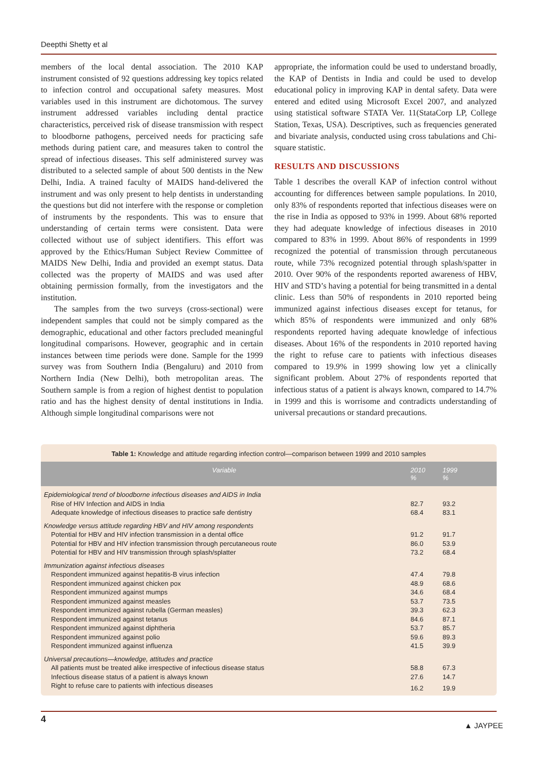Deepthi Shetty et al
members of the local dental association. The 2010 KAP instrument consisted of 92 questions addressing key topics related to infection control and occupational safety measures. Most variables used in this instrument are dichotomous. The survey instrument addressed variables including dental practice characteristics, perceived risk of disease transmission with respect to bloodborne pathogens, perceived needs for practicing safe methods during patient care, and measures taken to control the spread of infectious diseases. This self administered survey was distributed to a selected sample of about 500 dentists in the New Delhi, India. A trained faculty of MAIDS hand-delivered the instrument and was only present to help dentists in understanding the questions but did not interfere with the response or completion of instruments by the respondents. This was to ensure that understanding of certain terms were consistent. Data were collected without use of subject identifiers. This effort was approved by the Ethics/Human Subject Review Committee of MAIDS New Delhi, India and provided an exempt status. Data collected was the property of MAIDS and was used after obtaining permission formally, from the investigators and the institution.
The samples from the two surveys (cross-sectional) were independent samples that could not be simply compared as the demographic, educational and other factors precluded meaningful longitudinal comparisons. However, geographic and in certain instances between time periods were done. Sample for the 1999 survey was from Southern India (Bengaluru) and 2010 from Northern India (New Delhi), both metropolitan areas. The Southern sample is from a region of highest dentist to population ratio and has the highest density of dental institutions in India. Although simple longitudinal comparisons were not
appropriate, the information could be used to understand broadly, the KAP of Dentists in India and could be used to develop educational policy in improving KAP in dental safety. Data were entered and edited using Microsoft Excel 2007, and analyzed using statistical software STATA Ver. 11(StataCorp LP, College Station, Texas, USA). Descriptives, such as frequencies generated and bivariate analysis, conducted using cross tabulations and Chi-square statistic.
RESULTS AND DISCUSSIONS
Table 1 describes the overall KAP of infection control without accounting for differences between sample populations. In 2010, only 83% of respondents reported that infectious diseases were on the rise in India as opposed to 93% in 1999. About 68% reported they had adequate knowledge of infectious diseases in 2010 compared to 83% in 1999. About 86% of respondents in 1999 recognized the potential of transmission through percutaneous route, while 73% recognized potential through splash/spatter in 2010. Over 90% of the respondents reported awareness of HBV, HIV and STD’s having a potential for being transmitted in a dental clinic. Less than 50% of respondents in 2010 reported being immunized against infectious diseases except for tetanus, for which 85% of respondents were immunized and only 68% respondents reported having adequate knowledge of infectious diseases. About 16% of the respondents in 2010 reported having the right to refuse care to patients with infectious diseases compared to 19.9% in 1999 showing low yet a clinically significant problem. About 27% of respondents reported that infectious status of a patient is always known, compared to 14.7% in 1999 and this is worrisome and contradicts understanding of universal precautions or standard precautions.
Table 1: Knowledge and attitude regarding infection control—comparison between 1999 and 2010 samples
| Variable | 2010 % | 1999 % |
| --- | --- | --- |
| Epidemiological trend of bloodborne infectious diseases and AIDS in India | | |
| Rise of HIV Infection and AIDS in India | 82.7 | 93.2 |
| Adequate knowledge of infectious diseases to practice safe dentistry | 68.4 | 83.1 |
| Knowledge versus attitude regarding HBV and HIV among respondents | | |
| Potential for HBV and HIV infection transmission in a dental office | 91.2 | 91.7 |
| Potential for HBV and HIV infection transmission through percutaneous route | 86.0 | 53.9 |
| Potential for HBV and HIV transmission through splash/splatter | 73.2 | 68.4 |
| Immunization against infectious diseases | | |
| Respondent immunized against hepatitis-B virus infection | 47.4 | 79.8 |
| Respondent immunized against chicken pox | 48.9 | 68.6 |
| Respondent immunized against mumps | 34.6 | 68.4 |
| Respondent immunized against measles | 53.7 | 73.5 |
| Respondent immunized against rubella (German measles) | 39.3 | 62.3 |
| Respondent immunized against tetanus | 84.6 | 87.1 |
| Respondent immunized against diphtheria | 53.7 | 85.7 |
| Respondent immunized against polio | 59.6 | 89.3 |
| Respondent immunized against influenza | 41.5 | 39.9 |
| Universal precautions—knowledge, attitudes and practice | | |
| All patients must be treated alike irrespective of infectious disease status | 58.8 | 67.3 |
| Infectious disease status of a patient is always known | 27.6 | 14.7 |
| Right to refuse care to patients with infectious diseases | 16.2 | 19.9 |
4
▲ JAYPEE